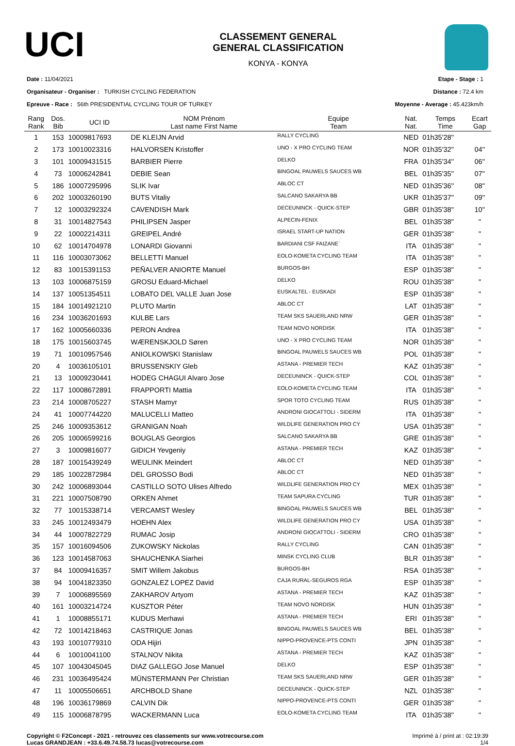UCI
CLASSEMENT GENERAL
GENERAL CLASSIFICATION
KONYA - KONYA
Date : 11/04/2021
Organisateur - Organiser : TURKISH CYCLING FEDERATION
Epreuve - Race : 56th PRESIDENTIAL CYCLING TOUR OF TURKEY
Etape - Stage : 1
Distance : 72.4 km
Moyenne - Average : 45.423km/h
| Rang Rank | Dos. Bib | UCI ID | NOM Prénom Last name First Name | Equipe Team | Nat. Nat. | Temps Time | Ecart Gap |
| --- | --- | --- | --- | --- | --- | --- | --- |
| 1 | 153 | 10009817693 | DE KLEIJN Arvid | RALLY CYCLING | NED | 01h35'28'' | |
| 2 | 173 | 10010023316 | HALVORSEN Kristoffer | UNO - X PRO CYCLING TEAM | NOR | 01h35'32'' | 04'' |
| 3 | 101 | 10009431515 | BARBIER Pierre | DELKO | FRA | 01h35'34'' | 06'' |
| 4 | 73 | 10006242841 | DEBIE Sean | BINGOAL PAUWELS SAUCES WB | BEL | 01h35'35'' | 07'' |
| 5 | 186 | 10007295996 | SLIK Ivar | ABLOC CT | NED | 01h35'36'' | 08'' |
| 6 | 202 | 10003260190 | BUTS Vitaliy | SALCANO SAKARYA BB | UKR | 01h35'37'' | 09'' |
| 7 | 12 | 10003292324 | CAVENDISH Mark | DECEUNINCK - QUICK-STEP | GBR | 01h35'38'' | 10'' |
| 8 | 31 | 10014827543 | PHILIPSEN Jasper | ALPECIN-FENIX | BEL | 01h35'38'' | " |
| 9 | 22 | 10002214311 | GREIPEL André | ISRAEL START-UP NATION | GER | 01h35'38'' | " |
| 10 | 62 | 10014704978 | LONARDI Giovanni | BARDIANI CSF FAIZANE` | ITA | 01h35'38'' | " |
| 11 | 116 | 10003073062 | BELLETTI Manuel | EOLO-KOMETA CYCLING TEAM | ITA | 01h35'38'' | " |
| 12 | 83 | 10015391153 | PEÑALVER ANIORTE Manuel | BURGOS-BH | ESP | 01h35'38'' | " |
| 13 | 103 | 10006875159 | GROSU Eduard-Michael | DELKO | ROU | 01h35'38'' | " |
| 14 | 137 | 10051354511 | LOBATO DEL VALLE Juan Jose | EUSKALTEL - EUSKADI | ESP | 01h35'38'' | " |
| 15 | 184 | 10014921210 | PLUTO Martin | ABLOC CT | LAT | 01h35'38'' | " |
| 16 | 234 | 10036201693 | KULBE Lars | TEAM SKS SAUERLAND NRW | GER | 01h35'38'' | " |
| 17 | 162 | 10005660336 | PERON Andrea | TEAM NOVO NORDISK | ITA | 01h35'38'' | " |
| 18 | 175 | 10015603745 | WÆRENSKJOLD Søren | UNO - X PRO CYCLING TEAM | NOR | 01h35'38'' | " |
| 19 | 71 | 10010957546 | ANIOLKOWSKI Stanislaw | BINGOAL PAUWELS SAUCES WB | POL | 01h35'38'' | " |
| 20 | 4 | 10036105101 | BRUSSENSKIY Gleb | ASTANA - PREMIER TECH | KAZ | 01h35'38'' | " |
| 21 | 13 | 10009230441 | HODEG CHAGUI Alvaro Jose | DECEUNINCK - QUICK-STEP | COL | 01h35'38'' | " |
| 22 | 117 | 10008672891 | FRAPPORTI Mattia | EOLO-KOMETA CYCLING TEAM | ITA | 01h35'38'' | " |
| 23 | 214 | 10008705227 | STASH Mamyr | SPOR TOTO CYCLING TEAM | RUS | 01h35'38'' | " |
| 24 | 41 | 10007744220 | MALUCELLI Matteo | ANDRONI GIOCATTOLI - SIDERM | ITA | 01h35'38'' | " |
| 25 | 246 | 10009353612 | GRANIGAN Noah | WILDLIFE GENERATION PRO CY | USA | 01h35'38'' | " |
| 26 | 205 | 10006599216 | BOUGLAS Georgios | SALCANO SAKARYA BB | GRE | 01h35'38'' | " |
| 27 | 3 | 10009816077 | GIDICH Yevgeniy | ASTANA - PREMIER TECH | KAZ | 01h35'38'' | " |
| 28 | 187 | 10015439249 | WEULINK Meindert | ABLOC CT | NED | 01h35'38'' | " |
| 29 | 185 | 10022872984 | DEL GROSSO Bodi | ABLOC CT | NED | 01h35'38'' | " |
| 30 | 242 | 10006893044 | CASTILLO SOTO Ulises Alfredo | WILDLIFE GENERATION PRO CY | MEX | 01h35'38'' | " |
| 31 | 221 | 10007508790 | ORKEN Ahmet | TEAM SAPURA CYCLING | TUR | 01h35'38'' | " |
| 32 | 77 | 10015338714 | VERCAMST Wesley | BINGOAL PAUWELS SAUCES WB | BEL | 01h35'38'' | " |
| 33 | 245 | 10012493479 | HOEHN Alex | WILDLIFE GENERATION PRO CY | USA | 01h35'38'' | " |
| 34 | 44 | 10007822729 | RUMAC Josip | ANDRONI GIOCATTOLI - SIDERM | CRO | 01h35'38'' | " |
| 35 | 157 | 10016094506 | ZUKOWSKY Nickolas | RALLY CYCLING | CAN | 01h35'38'' | " |
| 36 | 123 | 10014587063 | SHAUCHENKA Siarhei | MINSK CYCLING CLUB | BLR | 01h35'38'' | " |
| 37 | 84 | 10009416357 | SMIT Willem Jakobus | BURGOS-BH | RSA | 01h35'38'' | " |
| 38 | 94 | 10041823350 | GONZALEZ LOPEZ David | CAJA RURAL-SEGUROS RGA | ESP | 01h35'38'' | " |
| 39 | 7 | 10006895569 | ZAKHAROV Artyom | ASTANA - PREMIER TECH | KAZ | 01h35'38'' | " |
| 40 | 161 | 10003214724 | KUSZTOR Péter | TEAM NOVO NORDISK | HUN | 01h35'38'' | " |
| 41 | 1 | 10008855171 | KUDUS Merhawi | ASTANA - PREMIER TECH | ERI | 01h35'38'' | " |
| 42 | 72 | 10014218463 | CASTRIQUE Jonas | BINGOAL PAUWELS SAUCES WB | BEL | 01h35'38'' | " |
| 43 | 193 | 10010779310 | ODA Hijiri | NIPPO-PROVENCE-PTS CONTI | JPN | 01h35'38'' | " |
| 44 | 6 | 10010041100 | STALNOV Nikita | ASTANA - PREMIER TECH | KAZ | 01h35'38'' | " |
| 45 | 107 | 10043045045 | DIAZ GALLEGO Jose Manuel | DELKO | ESP | 01h35'38'' | " |
| 46 | 231 | 10036495424 | MÜNSTERMANN Per Christian | TEAM SKS SAUERLAND NRW | GER | 01h35'38'' | " |
| 47 | 11 | 10005506651 | ARCHBOLD Shane | DECEUNINCK - QUICK-STEP | NZL | 01h35'38'' | " |
| 48 | 196 | 10036179869 | CALVIN Dik | NIPPO-PROVENCE-PTS CONTI | GER | 01h35'38'' | " |
| 49 | 115 | 10006878795 | WACKERMANN Luca | EOLO-KOMETA CYCLING TEAM | ITA | 01h35'38'' | " |
Copyright © F2Concept - 2021 - retrouvez ces classements sur www.votrecourse.com
Lucas GRANDJEAN : +33.6.49.74.58.73 lucas@votrecourse.com
Imprimé à / print at : 02:19:39
1/4